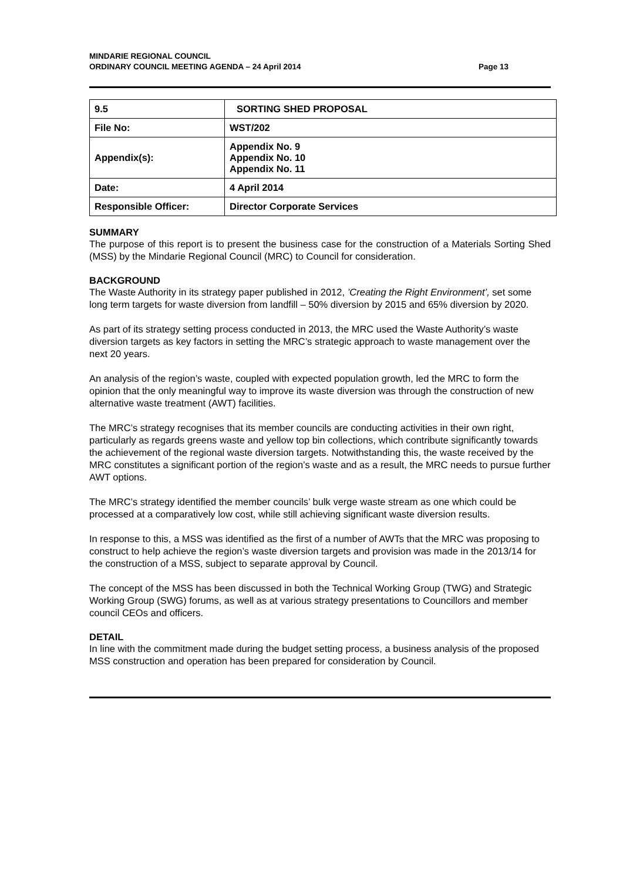MINDARIE REGIONAL COUNCIL
ORDINARY COUNCIL MEETING AGENDA – 24 April 2014
Page 13
| 9.5 | SORTING SHED PROPOSAL |
| File No: | WST/202 |
| Appendix(s): | Appendix No. 9 Appendix No. 10 Appendix No. 11 |
| Date: | 4 April 2014 |
| Responsible Officer: | Director Corporate Services |
SUMMARY
The purpose of this report is to present the business case for the construction of a Materials Sorting Shed (MSS) by the Mindarie Regional Council (MRC) to Council for consideration.
BACKGROUND
The Waste Authority in its strategy paper published in 2012, ’Creating the Right Environment’, set some long term targets for waste diversion from landfill – 50% diversion by 2015 and 65% diversion by 2020.
As part of its strategy setting process conducted in 2013, the MRC used the Waste Authority’s waste diversion targets as key factors in setting the MRC’s strategic approach to waste management over the next 20 years.
An analysis of the region’s waste, coupled with expected population growth, led the MRC to form the opinion that the only meaningful way to improve its waste diversion was through the construction of new alternative waste treatment (AWT) facilities.
The MRC’s strategy recognises that its member councils are conducting activities in their own right, particularly as regards greens waste and yellow top bin collections, which contribute significantly towards the achievement of the regional waste diversion targets. Notwithstanding this, the waste received by the MRC constitutes a significant portion of the region’s waste and as a result, the MRC needs to pursue further AWT options.
The MRC’s strategy identified the member councils’ bulk verge waste stream as one which could be processed at a comparatively low cost, while still achieving significant waste diversion results.
In response to this, a MSS was identified as the first of a number of AWTs that the MRC was proposing to construct to help achieve the region’s waste diversion targets and provision was made in the 2013/14 for the construction of a MSS, subject to separate approval by Council.
The concept of the MSS has been discussed in both the Technical Working Group (TWG) and Strategic Working Group (SWG) forums, as well as at various strategy presentations to Councillors and member council CEOs and officers.
DETAIL
In line with the commitment made during the budget setting process, a business analysis of the proposed MSS construction and operation has been prepared for consideration by Council.